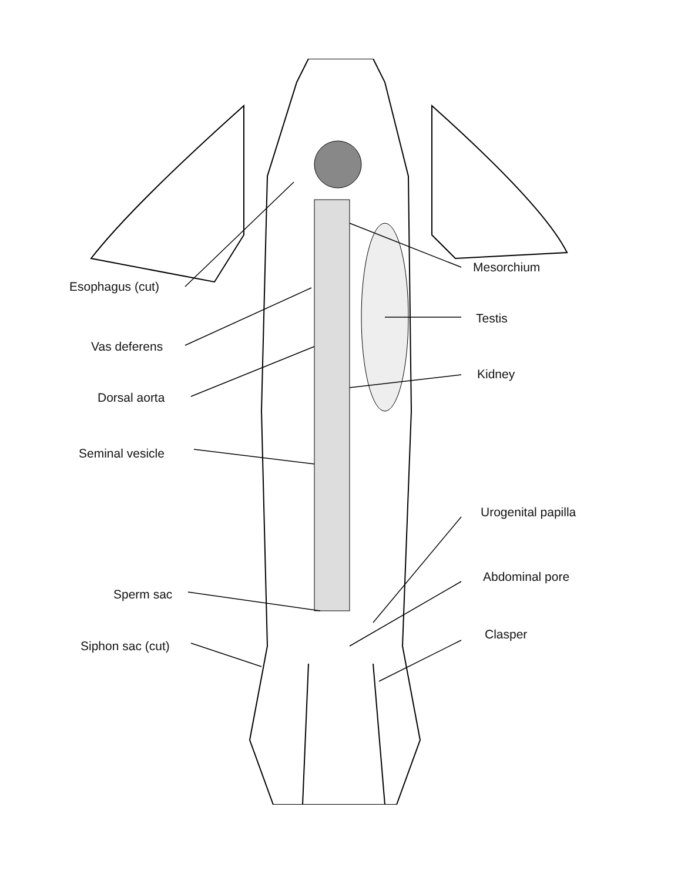Esophagus (cut)
Vas deferens
Dorsal aorta
Seminal vesicle
Sperm sac
Siphon sac (cut)
Mesorchium
Testis
Kidney
Urogenital papilla
Abdominal pore
Clasper